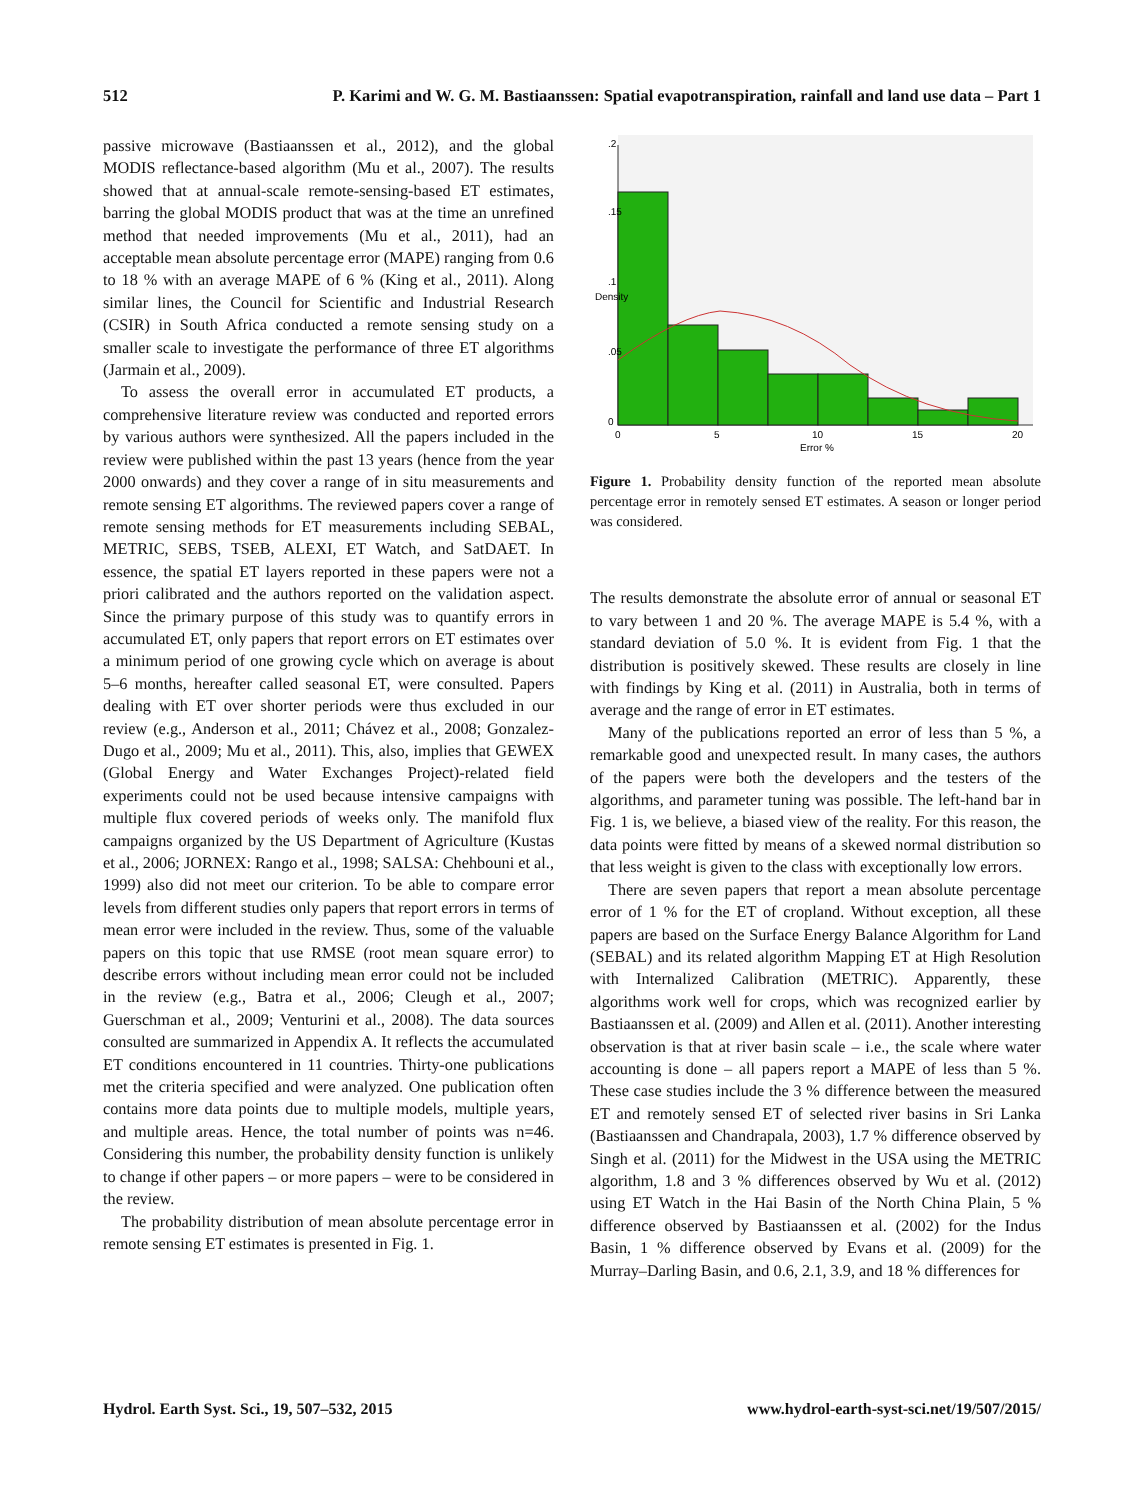512 P. Karimi and W. G. M. Bastiaanssen: Spatial evapotranspiration, rainfall and land use data – Part 1
passive microwave (Bastiaanssen et al., 2012), and the global MODIS reflectance-based algorithm (Mu et al., 2007). The results showed that at annual-scale remote-sensing-based ET estimates, barring the global MODIS product that was at the time an unrefined method that needed improvements (Mu et al., 2011), had an acceptable mean absolute percentage error (MAPE) ranging from 0.6 to 18 % with an average MAPE of 6 % (King et al., 2011). Along similar lines, the Council for Scientific and Industrial Research (CSIR) in South Africa conducted a remote sensing study on a smaller scale to investigate the performance of three ET algorithms (Jarmain et al., 2009).
To assess the overall error in accumulated ET products, a comprehensive literature review was conducted and reported errors by various authors were synthesized. All the papers included in the review were published within the past 13 years (hence from the year 2000 onwards) and they cover a range of in situ measurements and remote sensing ET algorithms. The reviewed papers cover a range of remote sensing methods for ET measurements including SEBAL, METRIC, SEBS, TSEB, ALEXI, ET Watch, and SatDAET. In essence, the spatial ET layers reported in these papers were not a priori calibrated and the authors reported on the validation aspect. Since the primary purpose of this study was to quantify errors in accumulated ET, only papers that report errors on ET estimates over a minimum period of one growing cycle which on average is about 5–6 months, hereafter called seasonal ET, were consulted. Papers dealing with ET over shorter periods were thus excluded in our review (e.g., Anderson et al., 2011; Chávez et al., 2008; Gonzalez-Dugo et al., 2009; Mu et al., 2011). This, also, implies that GEWEX (Global Energy and Water Exchanges Project)-related field experiments could not be used because intensive campaigns with multiple flux covered periods of weeks only. The manifold flux campaigns organized by the US Department of Agriculture (Kustas et al., 2006; JORNEX: Rango et al., 1998; SALSA: Chehbouni et al., 1999) also did not meet our criterion. To be able to compare error levels from different studies only papers that report errors in terms of mean error were included in the review. Thus, some of the valuable papers on this topic that use RMSE (root mean square error) to describe errors without including mean error could not be included in the review (e.g., Batra et al., 2006; Cleugh et al., 2007; Guerschman et al., 2009; Venturini et al., 2008). The data sources consulted are summarized in Appendix A. It reflects the accumulated ET conditions encountered in 11 countries. Thirty-one publications met the criteria specified and were analyzed. One publication often contains more data points due to multiple models, multiple years, and multiple areas. Hence, the total number of points was n=46. Considering this number, the probability density function is unlikely to change if other papers – or more papers – were to be considered in the review.
The probability distribution of mean absolute percentage error in remote sensing ET estimates is presented in Fig. 1.
0
5
10
15
20
Error %
0
.05
.1
.15
.2
Density
Figure 1. Probability density function of the reported mean absolute percentage error in remotely sensed ET estimates. A season or longer period was considered.
The results demonstrate the absolute error of annual or seasonal ET to vary between 1 and 20 %. The average MAPE is 5.4 %, with a standard deviation of 5.0 %. It is evident from Fig. 1 that the distribution is positively skewed. These results are closely in line with findings by King et al. (2011) in Australia, both in terms of average and the range of error in ET estimates.
Many of the publications reported an error of less than 5 %, a remarkable good and unexpected result. In many cases, the authors of the papers were both the developers and the testers of the algorithms, and parameter tuning was possible. The left-hand bar in Fig. 1 is, we believe, a biased view of the reality. For this reason, the data points were fitted by means of a skewed normal distribution so that less weight is given to the class with exceptionally low errors.
There are seven papers that report a mean absolute percentage error of 1 % for the ET of cropland. Without exception, all these papers are based on the Surface Energy Balance Algorithm for Land (SEBAL) and its related algorithm Mapping ET at High Resolution with Internalized Calibration (METRIC). Apparently, these algorithms work well for crops, which was recognized earlier by Bastiaanssen et al. (2009) and Allen et al. (2011). Another interesting observation is that at river basin scale – i.e., the scale where water accounting is done – all papers report a MAPE of less than 5 %. These case studies include the 3 % difference between the measured ET and remotely sensed ET of selected river basins in Sri Lanka (Bastiaanssen and Chandrapala, 2003), 1.7 % difference observed by Singh et al. (2011) for the Midwest in the USA using the METRIC algorithm, 1.8 and 3 % differences observed by Wu et al. (2012) using ET Watch in the Hai Basin of the North China Plain, 5 % difference observed by Bastiaanssen et al. (2002) for the Indus Basin, 1 % difference observed by Evans et al. (2009) for the Murray–Darling Basin, and 0.6, 2.1, 3.9, and 18 % differences for
Hydrol. Earth Syst. Sci., 19, 507–532, 2015 www.hydrol-earth-syst-sci.net/19/507/2015/